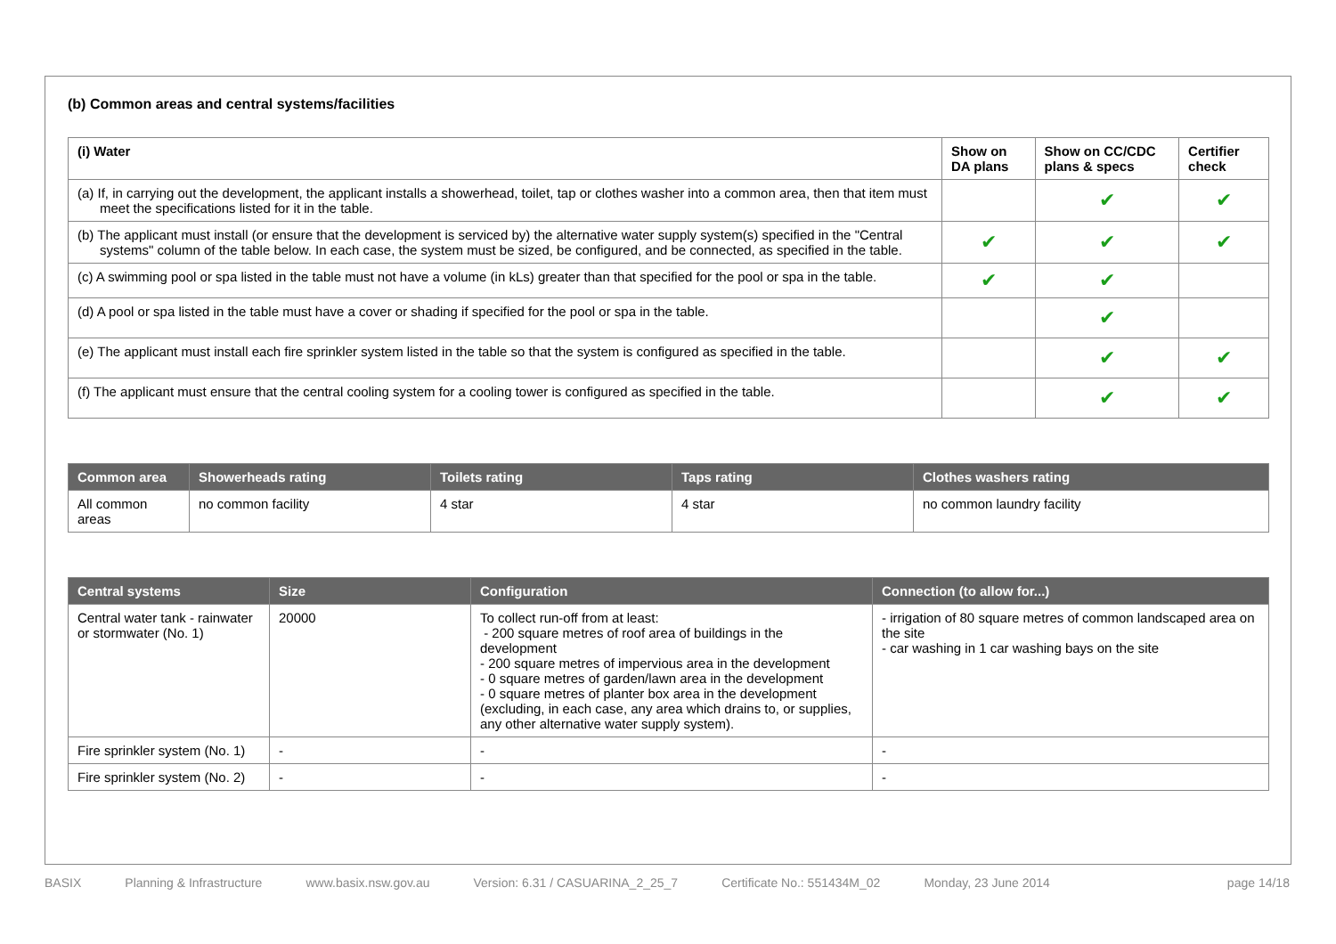(b) Common areas and central systems/facilities
| (i) Water | Show on DA plans | Show on CC/CDC plans & specs | Certifier check |
| --- | --- | --- | --- |
| (a) If, in carrying out the development, the applicant installs a showerhead, toilet, tap or clothes washer into a common area, then that item must meet the specifications listed for it in the table. | | ✔ | ✔ |
| (b) The applicant must install (or ensure that the development is serviced by) the alternative water supply system(s) specified in the "Central systems" column of the table below. In each case, the system must be sized, be configured, and be connected, as specified in the table. | ✔ | ✔ | ✔ |
| (c) A swimming pool or spa listed in the table must not have a volume (in kLs) greater than that specified for the pool or spa in the table. | ✔ | ✔ | |
| (d) A pool or spa listed in the table must have a cover or shading if specified for the pool or spa in the table. | | ✔ | |
| (e) The applicant must install each fire sprinkler system listed in the table so that the system is configured as specified in the table. | | ✔ | ✔ |
| (f) The applicant must ensure that the central cooling system for a cooling tower is configured as specified in the table. | | ✔ | ✔ |
| Common area | Showerheads rating | Toilets rating | Taps rating | Clothes washers rating |
| --- | --- | --- | --- | --- |
| All common areas | no common facility | 4 star | 4 star | no common laundry facility |
| Central systems | Size | Configuration | Connection (to allow for...) |
| --- | --- | --- | --- |
| Central water tank - rainwater or stormwater (No. 1) | 20000 | To collect run-off from at least: - 200 square metres of roof area of buildings in the development - 200 square metres of impervious area in the development - 0 square metres of garden/lawn area in the development - 0 square metres of planter box area in the development (excluding, in each case, any area which drains to, or supplies, any other alternative water supply system). | - irrigation of 80 square metres of common landscaped area on the site - car washing in 1 car washing bays on the site |
| Fire sprinkler system (No. 1) | - | - | - |
| Fire sprinkler system (No. 2) | - | - | - |
BASIX Planning & Infrastructure www.basix.nsw.gov.au Version: 6.31 / CASUARINA_2_25_7 Certificate No.: 551434M_02 Monday, 23 June 2014 page 14/18